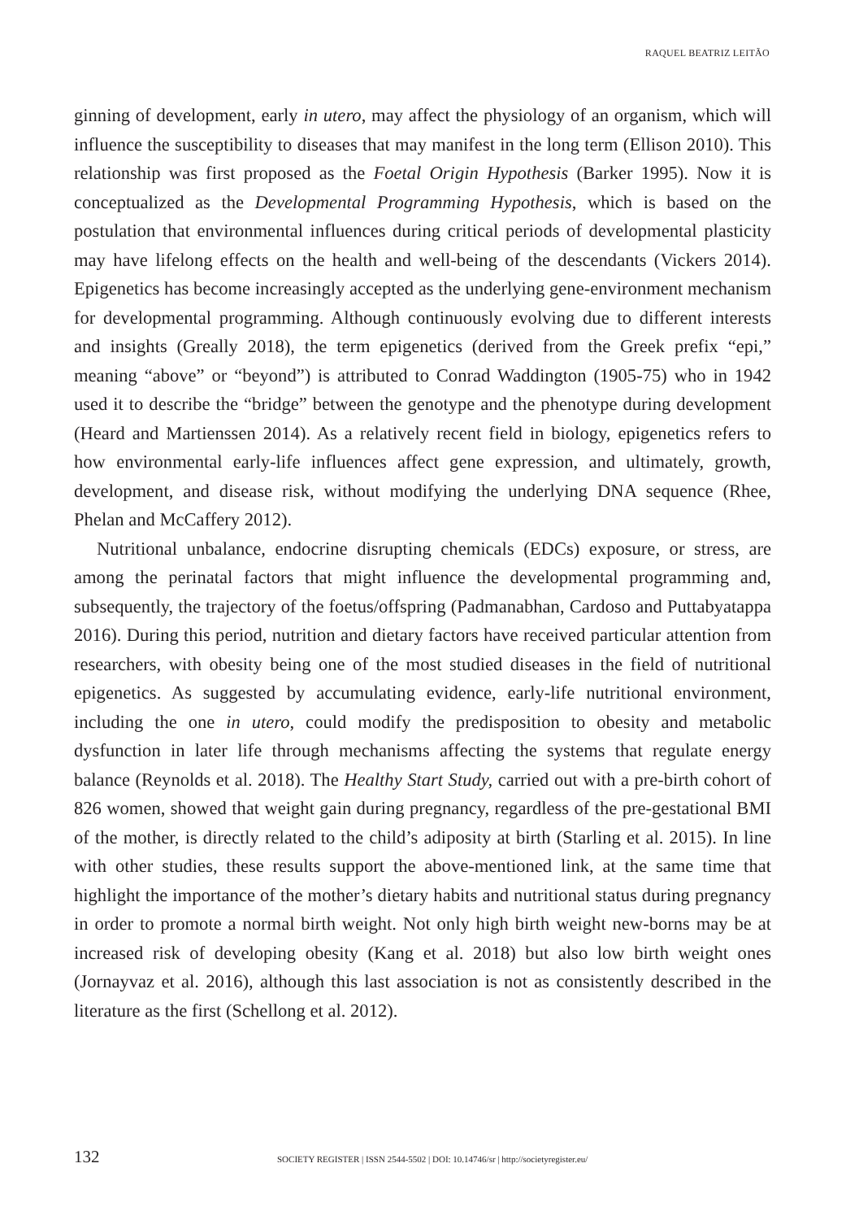RAQUEL BEATRIZ LEITÃO
ginning of development, early in utero, may affect the physiology of an organism, which will influence the susceptibility to diseases that may manifest in the long term (Ellison 2010). This relationship was first proposed as the Foetal Origin Hypothesis (Barker 1995). Now it is conceptualized as the Developmental Programming Hypothesis, which is based on the postulation that environmental influences during critical periods of developmental plasticity may have lifelong effects on the health and well-being of the descendants (Vickers 2014). Epigenetics has become increasingly accepted as the underlying gene-environment mechanism for developmental programming. Although continuously evolving due to different interests and insights (Greally 2018), the term epigenetics (derived from the Greek prefix “epi,” meaning “above” or “beyond”) is attributed to Conrad Waddington (1905-75) who in 1942 used it to describe the “bridge” between the genotype and the phenotype during development (Heard and Martienssen 2014). As a relatively recent field in biology, epigenetics refers to how environmental early-life influences affect gene expression, and ultimately, growth, development, and disease risk, without modifying the underlying DNA sequence (Rhee, Phelan and McCaffery 2012).
Nutritional unbalance, endocrine disrupting chemicals (EDCs) exposure, or stress, are among the perinatal factors that might influence the developmental programming and, subsequently, the trajectory of the foetus/offspring (Padmanabhan, Cardoso and Puttabyatappa 2016). During this period, nutrition and dietary factors have received particular attention from researchers, with obesity being one of the most studied diseases in the field of nutritional epigenetics. As suggested by accumulating evidence, early-life nutritional environment, including the one in utero, could modify the predisposition to obesity and metabolic dysfunction in later life through mechanisms affecting the systems that regulate energy balance (Reynolds et al. 2018). The Healthy Start Study, carried out with a pre-birth cohort of 826 women, showed that weight gain during pregnancy, regardless of the pre-gestational BMI of the mother, is directly related to the child’s adiposity at birth (Starling et al. 2015). In line with other studies, these results support the above-mentioned link, at the same time that highlight the importance of the mother’s dietary habits and nutritional status during pregnancy in order to promote a normal birth weight. Not only high birth weight new-borns may be at increased risk of developing obesity (Kang et al. 2018) but also low birth weight ones (Jornayvaz et al. 2016), although this last association is not as consistently described in the literature as the first (Schellong et al. 2012).
132 SOCIETY REGISTER | ISSN 2544-5502 | DOI: 10.14746/sr | http://societyregister.eu/